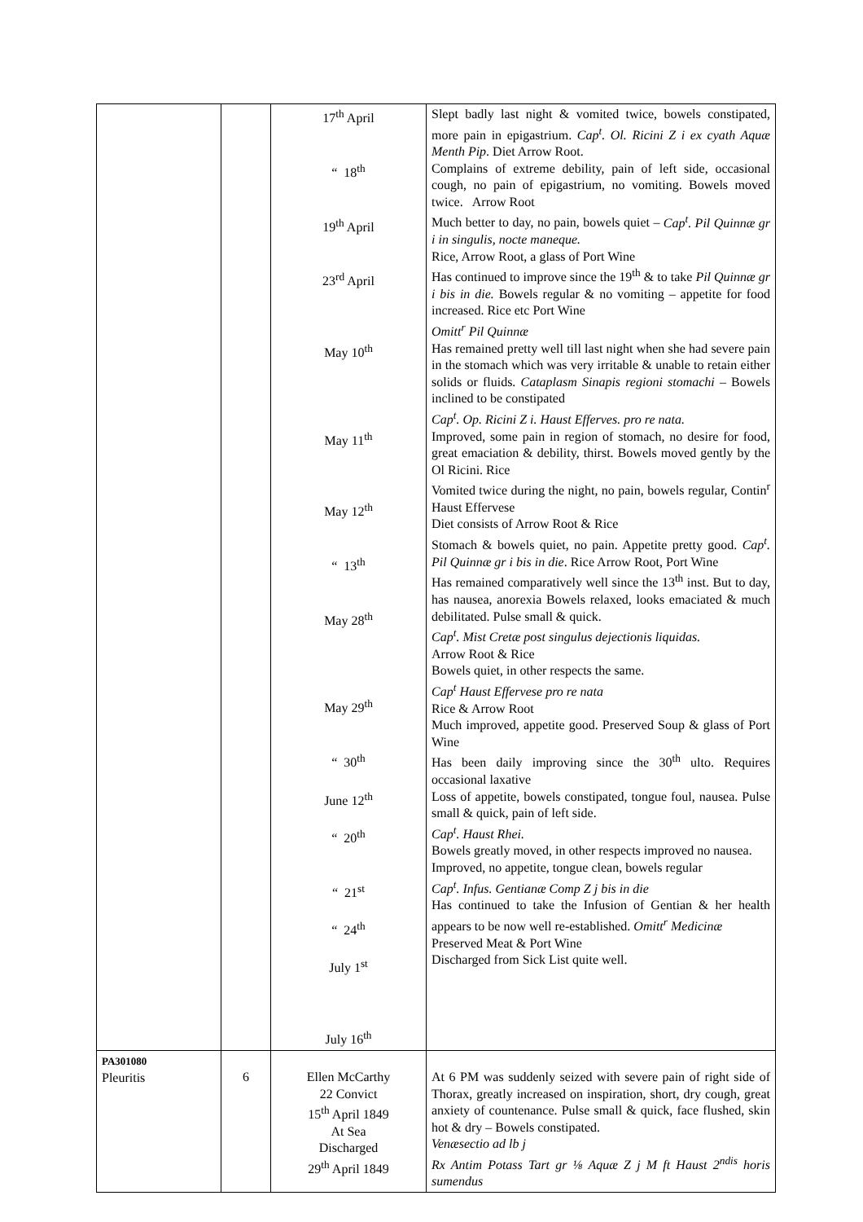| | | 17<sup>th</sup> April “ 18<sup>th</sup> 19<sup>th</sup> April 23<sup>rd</sup> April May 10<sup>th</sup> May 11<sup>th</sup> May 12<sup>th</sup> “ 13<sup>th</sup> May 28<sup>th</sup> May 29<sup>th</sup> “ 30<sup>th</sup> June 12<sup>th</sup> “ 20<sup>th</sup> “ 21<sup>st</sup> “ 24<sup>th</sup> July 1<sup>st</sup> July 16<sup>th</sup> | Slept badly last night & vomited twice, bowels constipated, more pain in epigastrium. Cap<sup>t</sup>. Ol. Ricini Z i ex cyath Aquæ Menth Pip . Diet Arrow Root. Complains of extreme debility, pain of left side, occasional cough, no pain of epigastrium, no vomiting. Bowels moved twice. Arrow Root Much better to day, no pain, bowels quiet – Cap<sup>t</sup>. Pil Quinnæ gr i in singulis, nocte maneque. Rice, Arrow Root, a glass of Port Wine Has continued to improve since the 19<sup>th</sup> & to take Pil Quinnæ gr i bis in die. Bowels regular & no vomiting – appetite for food increased. Rice etc Port Wine Omitt<sup>r</sup> Pil Quinnæ Has remained pretty well till last night when she had severe pain in the stomach which was very irritable & unable to retain either solids or fluids. Cataplasm Sinapis regioni stomachi – Bowels inclined to be constipated Cap<sup>t</sup>. Op. Ricini Z i. Haust Efferves. pro re nata. Improved, some pain in region of stomach, no desire for food, great emaciation & debility, thirst. Bowels moved gently by the Ol Ricini. Rice Vomited twice during the night, no pain, bowels regular, Contin<sup>r</sup> Haust Effervese Diet consists of Arrow Root & Rice Stomach & bowels quiet, no pain. Appetite pretty good. Cap<sup>t</sup>. Pil Quinnæ gr i bis in die . Rice Arrow Root, Port Wine Has remained comparatively well since the 13<sup>th</sup> inst. But to day, has nausea, anorexia Bowels relaxed, looks emaciated & much debilitated. Pulse small & quick. Cap<sup>t</sup>. Mist Cretæ post singulus dejectionis liquidas. Arrow Root & Rice Bowels quiet, in other respects the same. Cap<sup>t</sup> Haust Effervese pro re nata Rice & Arrow Root Much improved, appetite good. Preserved Soup & glass of Port Wine Has been daily improving since the 30<sup>th</sup> ulto. Requires occasional laxative Loss of appetite, bowels constipated, tongue foul, nausea. Pulse small & quick, pain of left side. Cap<sup>t</sup>. Haust Rhei. Bowels greatly moved, in other respects improved no nausea. Improved, no appetite, tongue clean, bowels regular Cap<sup>t</sup>. Infus. Gentianæ Comp Z j bis in die Has continued to take the Infusion of Gentian & her health appears to be now well re-established. Omitt<sup>r</sup> Medicinæ Preserved Meat & Port Wine Discharged from Sick List quite well. |
| PA301080 Pleuritis | 6 | Ellen McCarthy 22 Convict 15<sup>th</sup> April 1849 At Sea Discharged 29<sup>th</sup> April 1849 | At 6 PM was suddenly seized with severe pain of right side of Thorax, greatly increased on inspiration, short, dry cough, great anxiety of countenance. Pulse small & quick, face flushed, skin hot & dry – Bowels constipated. Venæsectio ad lb j Rx Antim Potass Tart gr ⅛ Aquæ Z j M ft Haust 2<sup>ndis</sup> horis sumendus |